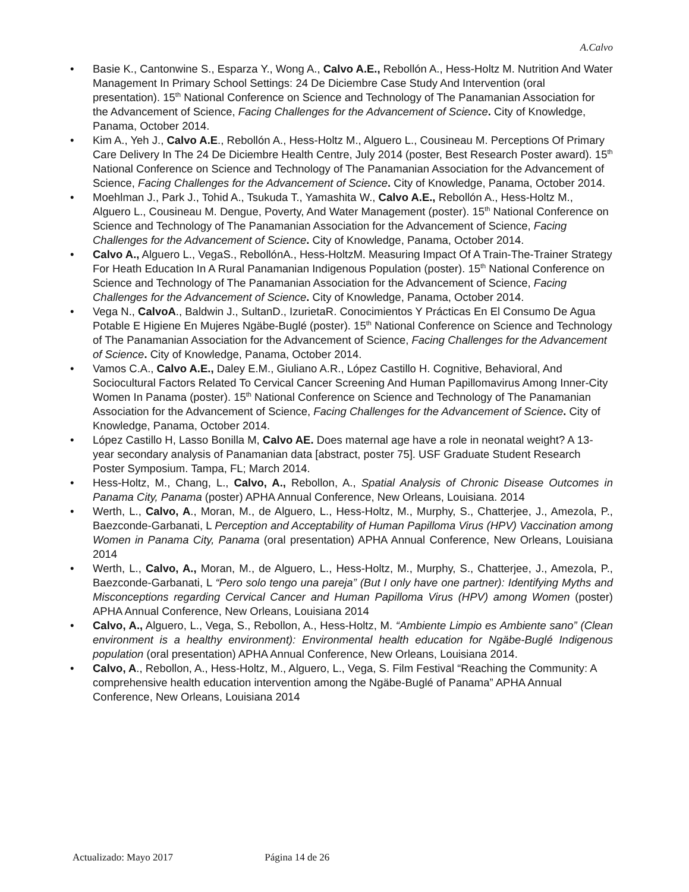A.Calvo
• Basie K., Cantonwine S., Esparza Y., Wong A., Calvo A.E., Rebollón A., Hess-Holtz M. Nutrition And Water Management In Primary School Settings: 24 De Diciembre Case Study And Intervention (oral presentation). 15<sup>th</sup> National Conference on Science and Technology of The Panamanian Association for the Advancement of Science, Facing Challenges for the Advancement of Science. City of Knowledge, Panama, October 2014.
• Kim A., Yeh J., Calvo A.E., Rebollón A., Hess-Holtz M., Alguero L., Cousineau M. Perceptions Of Primary Care Delivery In The 24 De Diciembre Health Centre, July 2014 (poster, Best Research Poster award). 15<sup>th</sup> National Conference on Science and Technology of The Panamanian Association for the Advancement of Science, Facing Challenges for the Advancement of Science. City of Knowledge, Panama, October 2014.
• Moehlman J., Park J., Tohid A., Tsukuda T., Yamashita W., Calvo A.E., Rebollón A., Hess-Holtz M., Alguero L., Cousineau M. Dengue, Poverty, And Water Management (poster). 15<sup>th</sup> National Conference on Science and Technology of The Panamanian Association for the Advancement of Science, Facing Challenges for the Advancement of Science. City of Knowledge, Panama, October 2014.
• Calvo A., Alguero L., VegaS., RebollónA., Hess-HoltzM. Measuring Impact Of A Train-The-Trainer Strategy For Heath Education In A Rural Panamanian Indigenous Population (poster). 15<sup>th</sup> National Conference on Science and Technology of The Panamanian Association for the Advancement of Science, Facing Challenges for the Advancement of Science. City of Knowledge, Panama, October 2014.
• Vega N., CalvoA., Baldwin J., SultanD., IzurietaR. Conocimientos Y Prácticas En El Consumo De Agua Potable E Higiene En Mujeres Ngäbe-Buglé (poster). 15<sup>th</sup> National Conference on Science and Technology of The Panamanian Association for the Advancement of Science, Facing Challenges for the Advancement of Science. City of Knowledge, Panama, October 2014.
• Vamos C.A., Calvo A.E., Daley E.M., Giuliano A.R., López Castillo H. Cognitive, Behavioral, And Sociocultural Factors Related To Cervical Cancer Screening And Human Papillomavirus Among Inner-City Women In Panama (poster). 15<sup>th</sup> National Conference on Science and Technology of The Panamanian Association for the Advancement of Science, Facing Challenges for the Advancement of Science. City of Knowledge, Panama, October 2014.
• López Castillo H, Lasso Bonilla M, Calvo AE. Does maternal age have a role in neonatal weight? A 13-year secondary analysis of Panamanian data [abstract, poster 75]. USF Graduate Student Research Poster Symposium. Tampa, FL; March 2014.
• Hess-Holtz, M., Chang, L., Calvo, A., Rebollon, A., Spatial Analysis of Chronic Disease Outcomes in Panama City, Panama (poster) APHA Annual Conference, New Orleans, Louisiana. 2014
• Werth, L., Calvo, A., Moran, M., de Alguero, L., Hess-Holtz, M., Murphy, S., Chatterjee, J., Amezola, P., Baezconde-Garbanati, L Perception and Acceptability of Human Papilloma Virus (HPV) Vaccination among Women in Panama City, Panama (oral presentation) APHA Annual Conference, New Orleans, Louisiana 2014
• Werth, L., Calvo, A., Moran, M., de Alguero, L., Hess-Holtz, M., Murphy, S., Chatterjee, J., Amezola, P., Baezconde-Garbanati, L “Pero solo tengo una pareja” (But I only have one partner): Identifying Myths and Misconceptions regarding Cervical Cancer and Human Papilloma Virus (HPV) among Women (poster) APHA Annual Conference, New Orleans, Louisiana 2014
• Calvo, A., Alguero, L., Vega, S., Rebollon, A., Hess-Holtz, M. “Ambiente Limpio es Ambiente sano” (Clean environment is a healthy environment): Environmental health education for Ngäbe-Buglé Indigenous population (oral presentation) APHA Annual Conference, New Orleans, Louisiana 2014.
• Calvo, A., Rebollon, A., Hess-Holtz, M., Alguero, L., Vega, S. Film Festival “Reaching the Community: A comprehensive health education intervention among the Ngäbe-Buglé of Panama” APHA Annual Conference, New Orleans, Louisiana 2014
Actualizado: Mayo 2017 Página 14 de 26